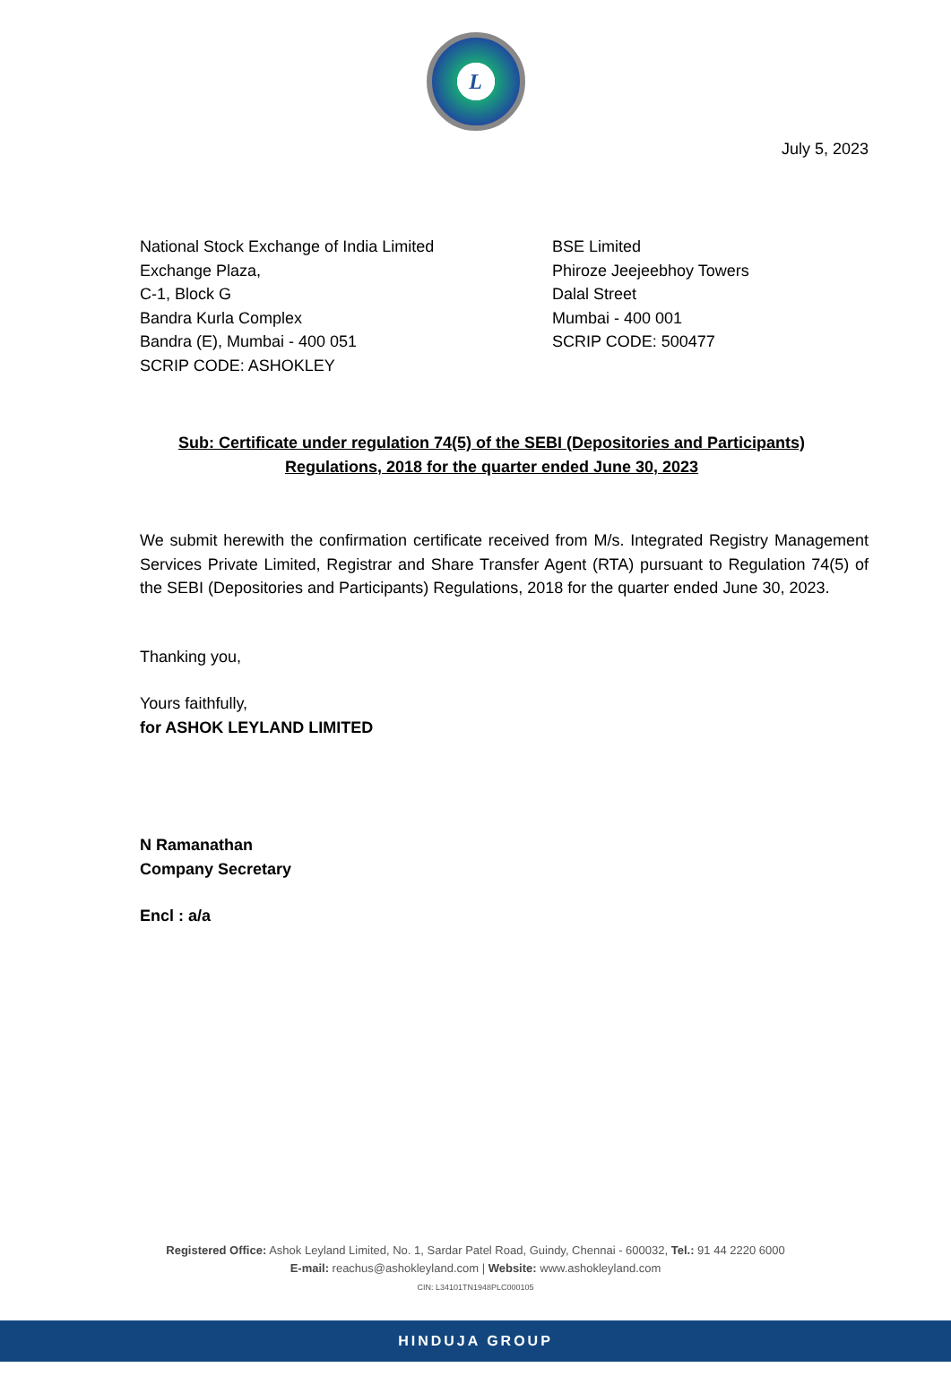L
July 5, 2023
National Stock Exchange of India Limited
Exchange Plaza,
C-1, Block G
Bandra Kurla Complex
Bandra (E), Mumbai - 400 051
SCRIP CODE: ASHOKLEY
BSE Limited
Phiroze Jeejeebhoy Towers
Dalal Street
Mumbai - 400 001
SCRIP CODE: 500477
Sub: Certificate under regulation 74(5) of the SEBI (Depositories and Participants)
Regulations, 2018 for the quarter ended June 30, 2023
We submit herewith the confirmation certificate received from M/s. Integrated Registry Management Services Private Limited, Registrar and Share Transfer Agent (RTA) pursuant to Regulation 74(5) of the SEBI (Depositories and Participants) Regulations, 2018 for the quarter ended June 30, 2023.
Thanking you,
Yours faithfully,
for ASHOK LEYLAND LIMITED
N Ramanathan
Company Secretary
Encl : a/a
Registered Office: Ashok Leyland Limited, No. 1, Sardar Patel Road, Guindy, Chennai - 600032, Tel.: 91 44 2220 6000
E-mail: reachus@ashokleyland.com | Website: www.ashokleyland.com
CIN: L34101TN1948PLC000105
HINDUJA GROUP